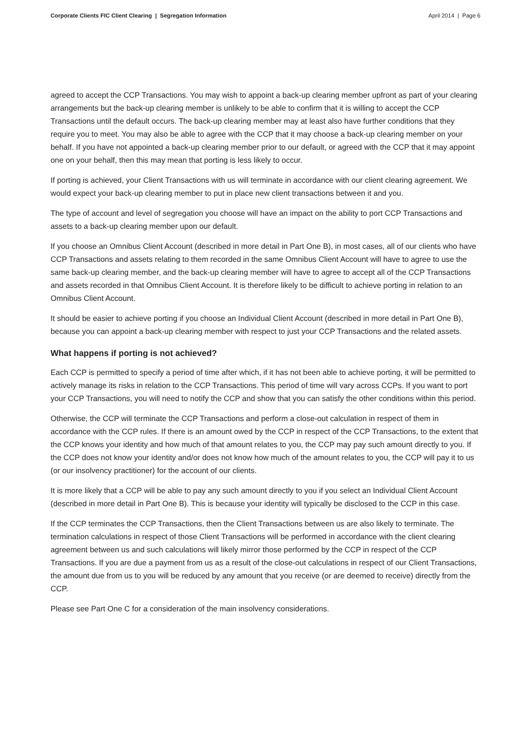Corporate Clients FIC Client Clearing | Segregation Information April 2014 | Page 6
agreed to accept the CCP Transactions. You may wish to appoint a back-up clearing member upfront as part of your clearing arrangements but the back-up clearing member is unlikely to be able to confirm that it is willing to accept the CCP Transactions until the default occurs. The back-up clearing member may at least also have further conditions that they require you to meet. You may also be able to agree with the CCP that it may choose a back-up clearing member on your behalf. If you have not appointed a back-up clearing member prior to our default, or agreed with the CCP that it may appoint one on your behalf, then this may mean that porting is less likely to occur.
If porting is achieved, your Client Transactions with us will terminate in accordance with our client clearing agreement. We would expect your back-up clearing member to put in place new client transactions between it and you.
The type of account and level of segregation you choose will have an impact on the ability to port CCP Transactions and assets to a back-up clearing member upon our default.
If you choose an Omnibus Client Account (described in more detail in Part One B), in most cases, all of our clients who have CCP Transactions and assets relating to them recorded in the same Omnibus Client Account will have to agree to use the same back-up clearing member, and the back-up clearing member will have to agree to accept all of the CCP Transactions and assets recorded in that Omnibus Client Account. It is therefore likely to be difficult to achieve porting in relation to an Omnibus Client Account.
It should be easier to achieve porting if you choose an Individual Client Account (described in more detail in Part One B), because you can appoint a back-up clearing member with respect to just your CCP Transactions and the related assets.
What happens if porting is not achieved?
Each CCP is permitted to specify a period of time after which, if it has not been able to achieve porting, it will be permitted to actively manage its risks in relation to the CCP Transactions. This period of time will vary across CCPs. If you want to port your CCP Transactions, you will need to notify the CCP and show that you can satisfy the other conditions within this period.
Otherwise, the CCP will terminate the CCP Transactions and perform a close-out calculation in respect of them in accordance with the CCP rules. If there is an amount owed by the CCP in respect of the CCP Transactions, to the extent that the CCP knows your identity and how much of that amount relates to you, the CCP may pay such amount directly to you. If the CCP does not know your identity and/or does not know how much of the amount relates to you, the CCP will pay it to us (or our insolvency practitioner) for the account of our clients.
It is more likely that a CCP will be able to pay any such amount directly to you if you select an Individual Client Account (described in more detail in Part One B). This is because your identity will typically be disclosed to the CCP in this case.
If the CCP terminates the CCP Transactions, then the Client Transactions between us are also likely to terminate. The termination calculations in respect of those Client Transactions will be performed in accordance with the client clearing agreement between us and such calculations will likely mirror those performed by the CCP in respect of the CCP Transactions. If you are due a payment from us as a result of the close-out calculations in respect of our Client Transactions, the amount due from us to you will be reduced by any amount that you receive (or are deemed to receive) directly from the CCP.
Please see Part One C for a consideration of the main insolvency considerations.